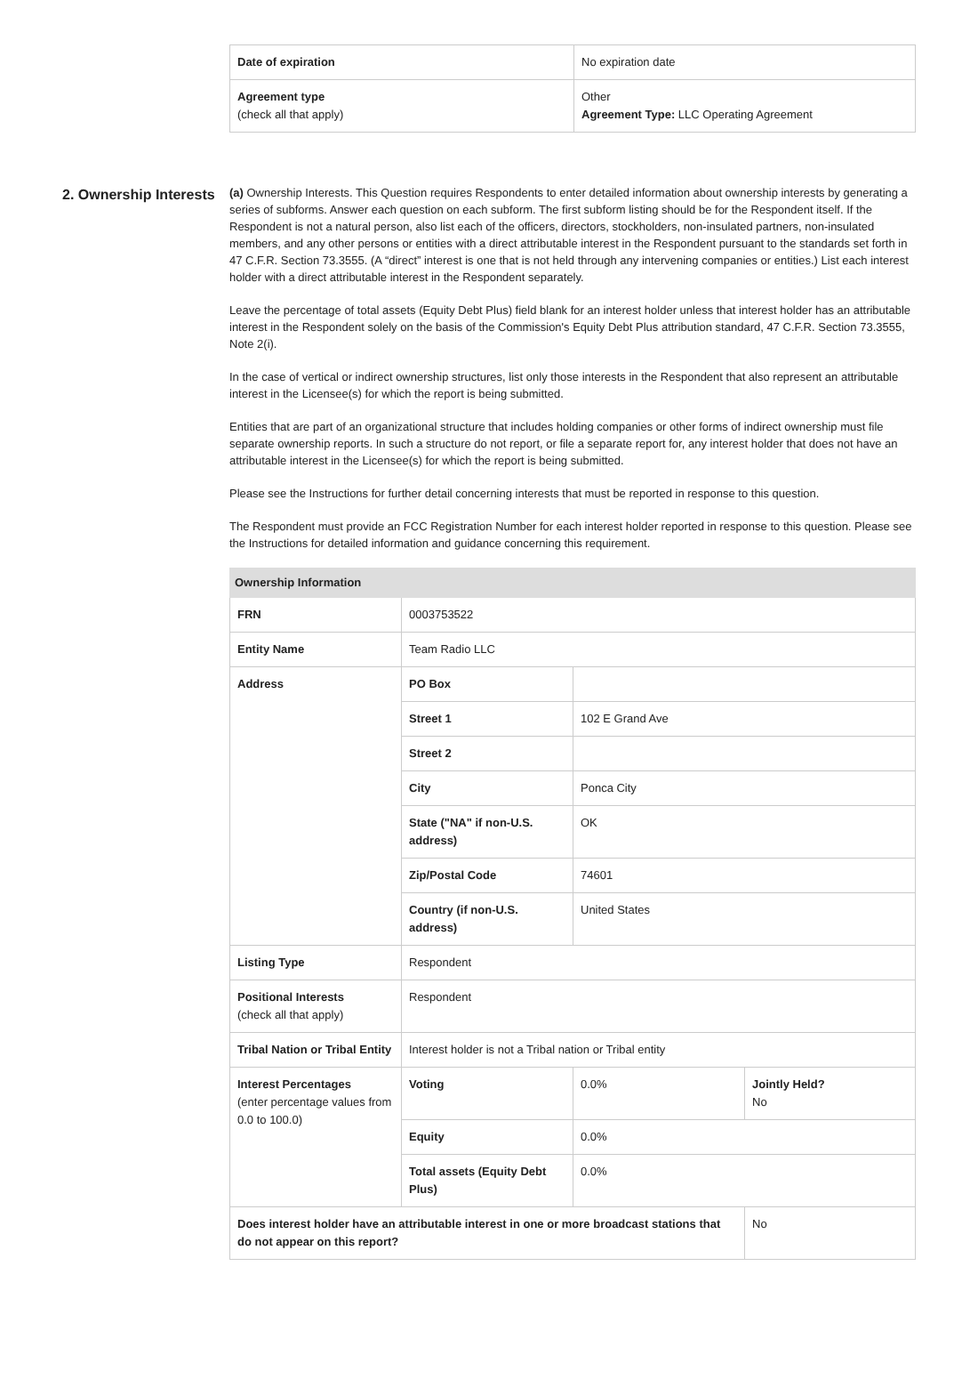| Date of expiration | No expiration date |
| Agreement type (check all that apply) | Other Agreement Type: LLC Operating Agreement |
2. Ownership Interests
(a) Ownership Interests. This Question requires Respondents to enter detailed information about ownership interests by generating a series of subforms. Answer each question on each subform. The first subform listing should be for the Respondent itself. If the Respondent is not a natural person, also list each of the officers, directors, stockholders, non-insulated partners, non-insulated members, and any other persons or entities with a direct attributable interest in the Respondent pursuant to the standards set forth in 47 C.F.R. Section 73.3555. (A “direct” interest is one that is not held through any intervening companies or entities.) List each interest holder with a direct attributable interest in the Respondent separately.
Leave the percentage of total assets (Equity Debt Plus) field blank for an interest holder unless that interest holder has an attributable interest in the Respondent solely on the basis of the Commission's Equity Debt Plus attribution standard, 47 C.F.R. Section 73.3555, Note 2(i).
In the case of vertical or indirect ownership structures, list only those interests in the Respondent that also represent an attributable interest in the Licensee(s) for which the report is being submitted.
Entities that are part of an organizational structure that includes holding companies or other forms of indirect ownership must file separate ownership reports. In such a structure do not report, or file a separate report for, any interest holder that does not have an attributable interest in the Licensee(s) for which the report is being submitted.
Please see the Instructions for further detail concerning interests that must be reported in response to this question.
The Respondent must provide an FCC Registration Number for each interest holder reported in response to this question. Please see the Instructions for detailed information and guidance concerning this requirement.
| Ownership Information | | | |
| --- | --- | --- | --- |
| FRN | 0003753522 | | |
| Entity Name | Team Radio LLC | | |
| Address | PO Box | | |
| | Street 1 | 102 E Grand Ave | |
| | Street 2 | | |
| | City | Ponca City | |
| | State ("NA" if non-U.S. address) | OK | |
| | Zip/Postal Code | 74601 | |
| | Country (if non-U.S. address) | United States | |
| Listing Type | Respondent | | |
| Positional Interests (check all that apply) | Respondent | | |
| Tribal Nation or Tribal Entity | Interest holder is not a Tribal nation or Tribal entity | | |
| Interest Percentages (enter percentage values from 0.0 to 100.0) | Voting | 0.0% | Jointly Held? No |
| | Equity | 0.0% | |
| | Total assets (Equity Debt Plus) | 0.0% | |
| Does interest holder have an attributable interest in one or more broadcast stations that do not appear on this report? | | | No |